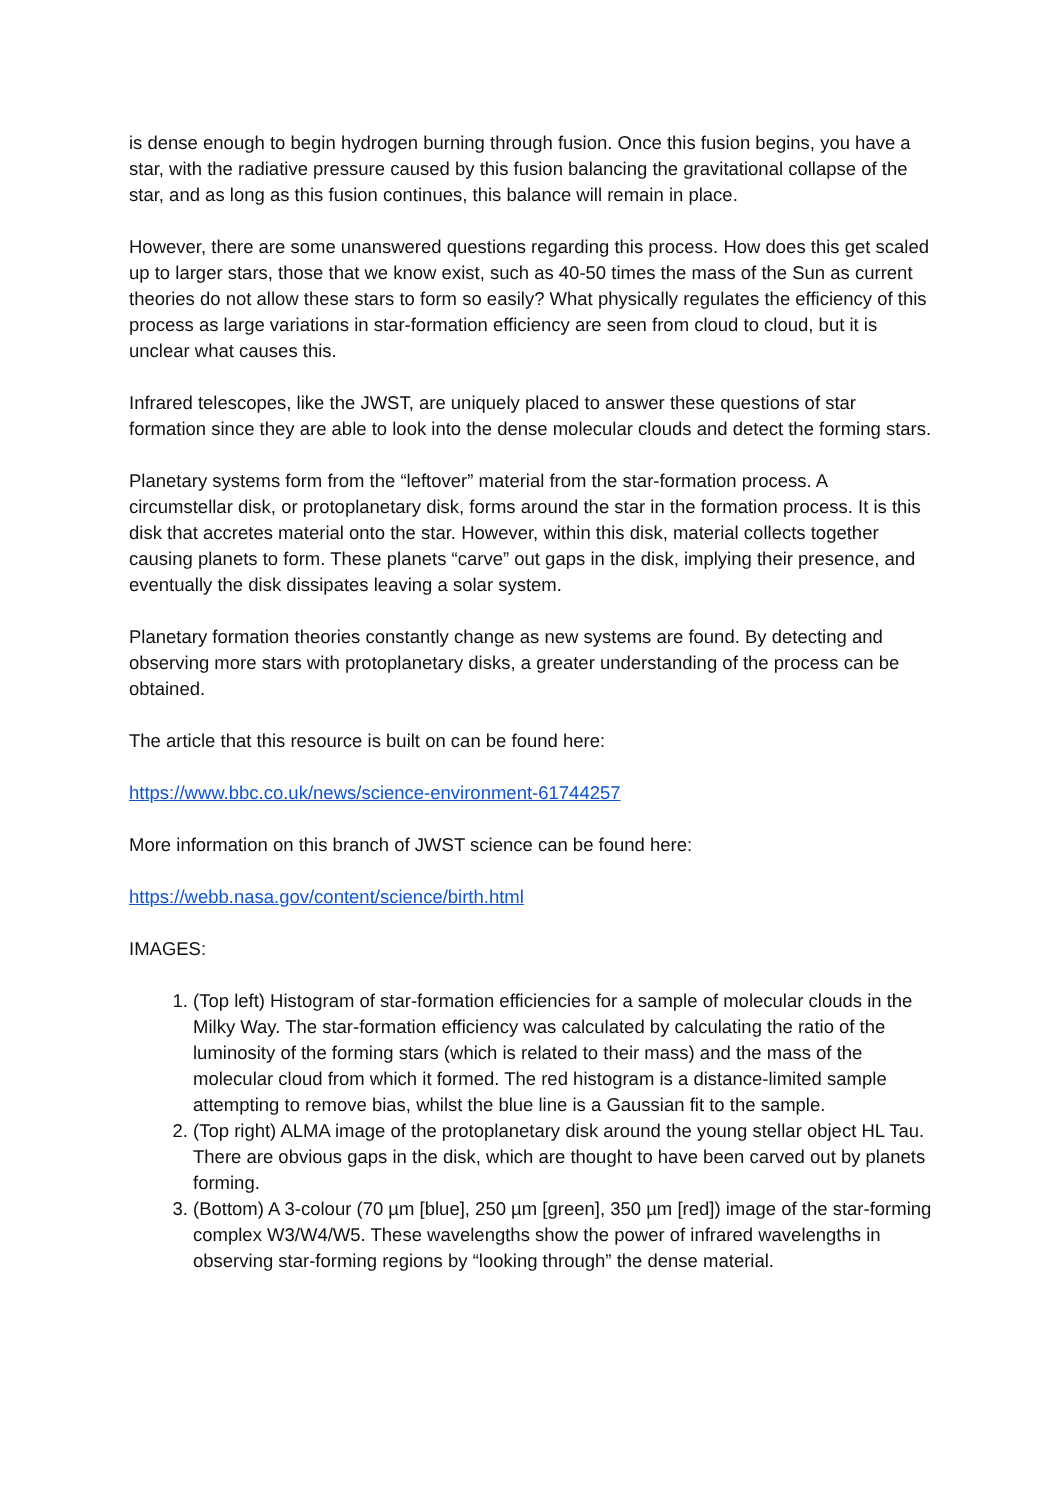is dense enough to begin hydrogen burning through fusion. Once this fusion begins, you have a star, with the radiative pressure caused by this fusion balancing the gravitational collapse of the star, and as long as this fusion continues, this balance will remain in place.
However, there are some unanswered questions regarding this process. How does this get scaled up to larger stars, those that we know exist, such as 40-50 times the mass of the Sun as current theories do not allow these stars to form so easily? What physically regulates the efficiency of this process as large variations in star-formation efficiency are seen from cloud to cloud, but it is unclear what causes this.
Infrared telescopes, like the JWST, are uniquely placed to answer these questions of star formation since they are able to look into the dense molecular clouds and detect the forming stars.
Planetary systems form from the “leftover” material from the star-formation process. A circumstellar disk, or protoplanetary disk, forms around the star in the formation process. It is this disk that accretes material onto the star. However, within this disk, material collects together causing planets to form. These planets “carve” out gaps in the disk, implying their presence, and eventually the disk dissipates leaving a solar system.
Planetary formation theories constantly change as new systems are found. By detecting and observing more stars with protoplanetary disks, a greater understanding of the process can be obtained.
The article that this resource is built on can be found here:
https://www.bbc.co.uk/news/science-environment-61744257
More information on this branch of JWST science can be found here:
https://webb.nasa.gov/content/science/birth.html
IMAGES:
1. (Top left) Histogram of star-formation efficiencies for a sample of molecular clouds in the Milky Way. The star-formation efficiency was calculated by calculating the ratio of the luminosity of the forming stars (which is related to their mass) and the mass of the molecular cloud from which it formed. The red histogram is a distance-limited sample attempting to remove bias, whilst the blue line is a Gaussian fit to the sample.
2. (Top right) ALMA image of the protoplanetary disk around the young stellar object HL Tau. There are obvious gaps in the disk, which are thought to have been carved out by planets forming.
3. (Bottom) A 3-colour (70 µm [blue], 250 µm [green], 350 µm [red]) image of the star-forming complex W3/W4/W5. These wavelengths show the power of infrared wavelengths in observing star-forming regions by “looking through” the dense material.